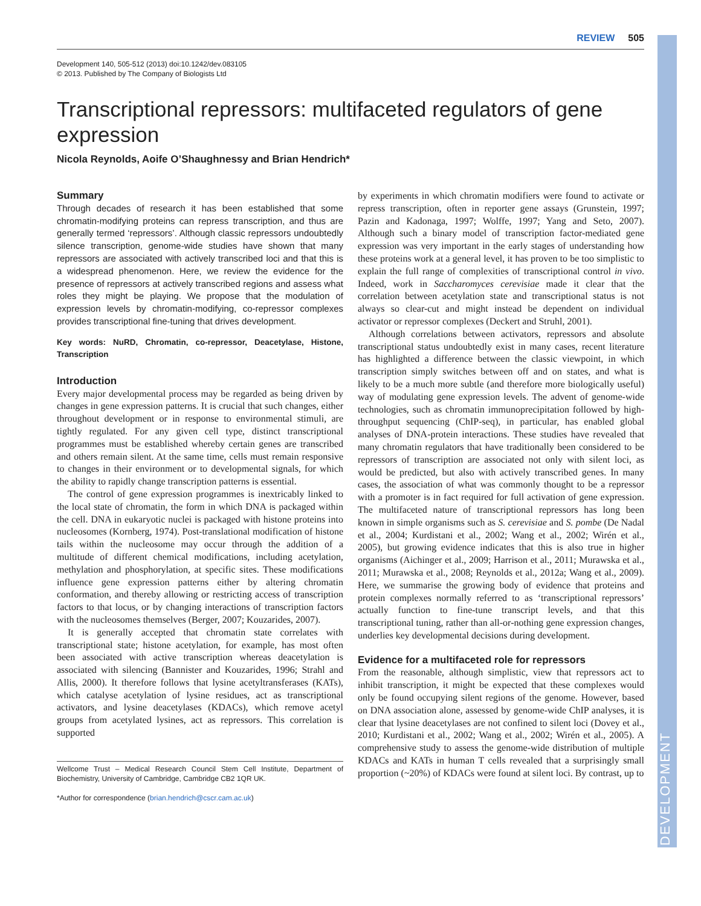DEVELOPMENT
REVIEW 505
Development 140, 505-512 (2013) doi:10.1242/dev.083105
© 2013. Published by The Company of Biologists Ltd
Transcriptional repressors: multifaceted regulators of gene expression
Nicola Reynolds, Aoife O’Shaughnessy and Brian Hendrich*
Summary
Through decades of research it has been established that some chromatin-modifying proteins can repress transcription, and thus are generally termed ‘repressors’. Although classic repressors undoubtedly silence transcription, genome-wide studies have shown that many repressors are associated with actively transcribed loci and that this is a widespread phenomenon. Here, we review the evidence for the presence of repressors at actively transcribed regions and assess what roles they might be playing. We propose that the modulation of expression levels by chromatin-modifying, co-repressor complexes provides transcriptional fine-tuning that drives development.
Key words: NuRD, Chromatin, co-repressor, Deacetylase, Histone, Transcription
Introduction
Every major developmental process may be regarded as being driven by changes in gene expression patterns. It is crucial that such changes, either throughout development or in response to environmental stimuli, are tightly regulated. For any given cell type, distinct transcriptional programmes must be established whereby certain genes are transcribed and others remain silent. At the same time, cells must remain responsive to changes in their environment or to developmental signals, for which the ability to rapidly change transcription patterns is essential.
The control of gene expression programmes is inextricably linked to the local state of chromatin, the form in which DNA is packaged within the cell. DNA in eukaryotic nuclei is packaged with histone proteins into nucleosomes (Kornberg, 1974). Post-translational modification of histone tails within the nucleosome may occur through the addition of a multitude of different chemical modifications, including acetylation, methylation and phosphorylation, at specific sites. These modifications influence gene expression patterns either by altering chromatin conformation, and thereby allowing or restricting access of transcription factors to that locus, or by changing interactions of transcription factors with the nucleosomes themselves (Berger, 2007; Kouzarides, 2007).
It is generally accepted that chromatin state correlates with transcriptional state; histone acetylation, for example, has most often been associated with active transcription whereas deacetylation is associated with silencing (Bannister and Kouzarides, 1996; Strahl and Allis, 2000). It therefore follows that lysine acetyltransferases (KATs), which catalyse acetylation of lysine residues, act as transcriptional activators, and lysine deacetylases (KDACs), which remove acetyl groups from acetylated lysines, act as repressors. This correlation is supported
Wellcome Trust – Medical Research Council Stem Cell Institute, Department of Biochemistry, University of Cambridge, Cambridge CB2 1QR UK.
*Author for correspondence (brian.hendrich@cscr.cam.ac.uk)
by experiments in which chromatin modifiers were found to activate or repress transcription, often in reporter gene assays (Grunstein, 1997; Pazin and Kadonaga, 1997; Wolffe, 1997; Yang and Seto, 2007). Although such a binary model of transcription factor-mediated gene expression was very important in the early stages of understanding how these proteins work at a general level, it has proven to be too simplistic to explain the full range of complexities of transcriptional control in vivo. Indeed, work in Saccharomyces cerevisiae made it clear that the correlation between acetylation state and transcriptional status is not always so clear-cut and might instead be dependent on individual activator or repressor complexes (Deckert and Struhl, 2001).
Although correlations between activators, repressors and absolute transcriptional status undoubtedly exist in many cases, recent literature has highlighted a difference between the classic viewpoint, in which transcription simply switches between off and on states, and what is likely to be a much more subtle (and therefore more biologically useful) way of modulating gene expression levels. The advent of genome-wide technologies, such as chromatin immunoprecipitation followed by high-throughput sequencing (ChIP-seq), in particular, has enabled global analyses of DNA-protein interactions. These studies have revealed that many chromatin regulators that have traditionally been considered to be repressors of transcription are associated not only with silent loci, as would be predicted, but also with actively transcribed genes. In many cases, the association of what was commonly thought to be a repressor with a promoter is in fact required for full activation of gene expression. The multifaceted nature of transcriptional repressors has long been known in simple organisms such as S. cerevisiae and S. pombe (De Nadal et al., 2004; Kurdistani et al., 2002; Wang et al., 2002; Wirén et al., 2005), but growing evidence indicates that this is also true in higher organisms (Aichinger et al., 2009; Harrison et al., 2011; Murawska et al., 2011; Murawska et al., 2008; Reynolds et al., 2012a; Wang et al., 2009). Here, we summarise the growing body of evidence that proteins and protein complexes normally referred to as ‘transcriptional repressors’ actually function to fine-tune transcript levels, and that this transcriptional tuning, rather than all-or-nothing gene expression changes, underlies key developmental decisions during development.
Evidence for a multifaceted role for repressors
From the reasonable, although simplistic, view that repressors act to inhibit transcription, it might be expected that these complexes would only be found occupying silent regions of the genome. However, based on DNA association alone, assessed by genome-wide ChIP analyses, it is clear that lysine deacetylases are not confined to silent loci (Dovey et al., 2010; Kurdistani et al., 2002; Wang et al., 2002; Wirén et al., 2005). A comprehensive study to assess the genome-wide distribution of multiple KDACs and KATs in human T cells revealed that a surprisingly small proportion (~20%) of KDACs were found at silent loci. By contrast, up to